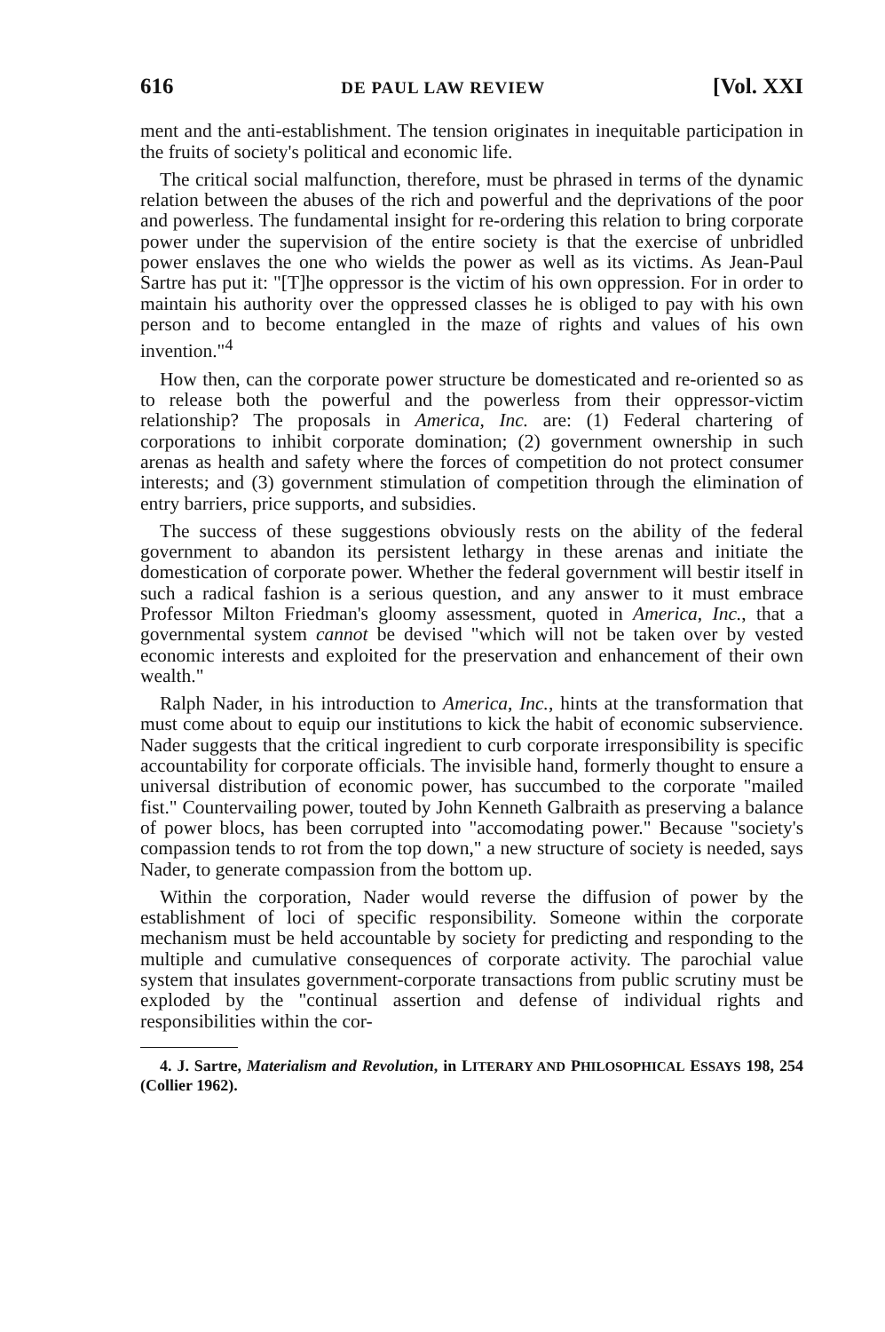616 DE PAUL LAW REVIEW [Vol. XXI
ment and the anti-establishment. The tension originates in inequitable participation in the fruits of society's political and economic life.
The critical social malfunction, therefore, must be phrased in terms of the dynamic relation between the abuses of the rich and powerful and the deprivations of the poor and powerless. The fundamental insight for re-ordering this relation to bring corporate power under the supervision of the entire society is that the exercise of unbridled power enslaves the one who wields the power as well as its victims. As Jean-Paul Sartre has put it: "[T]he oppressor is the victim of his own oppression. For in order to maintain his authority over the oppressed classes he is obliged to pay with his own person and to become entangled in the maze of rights and values of his own invention."<sup>4</sup>
How then, can the corporate power structure be domesticated and re-oriented so as to release both the powerful and the powerless from their oppressor-victim relationship? The proposals in America, Inc. are: (1) Federal chartering of corporations to inhibit corporate domination; (2) government ownership in such arenas as health and safety where the forces of competition do not protect consumer interests; and (3) government stimulation of competition through the elimination of entry barriers, price supports, and subsidies.
The success of these suggestions obviously rests on the ability of the federal government to abandon its persistent lethargy in these arenas and initiate the domestication of corporate power. Whether the federal government will bestir itself in such a radical fashion is a serious question, and any answer to it must embrace Professor Milton Friedman's gloomy assessment, quoted in America, Inc., that a governmental system cannot be devised "which will not be taken over by vested economic interests and exploited for the preservation and enhancement of their own wealth."
Ralph Nader, in his introduction to America, Inc., hints at the transformation that must come about to equip our institutions to kick the habit of economic subservience. Nader suggests that the critical ingredient to curb corporate irresponsibility is specific accountability for corporate officials. The invisible hand, formerly thought to ensure a universal distribution of economic power, has succumbed to the corporate "mailed fist." Countervailing power, touted by John Kenneth Galbraith as preserving a balance of power blocs, has been corrupted into "accomodating power." Because "society's compassion tends to rot from the top down," a new structure of society is needed, says Nader, to generate compassion from the bottom up.
Within the corporation, Nader would reverse the diffusion of power by the establishment of loci of specific responsibility. Someone within the corporate mechanism must be held accountable by society for predicting and responding to the multiple and cumulative consequences of corporate activity. The parochial value system that insulates government-corporate transactions from public scrutiny must be exploded by the "continual assertion and defense of individual rights and responsibilities within the cor-
4. J. Sartre, Materialism and Revolution, in LITERARY AND PHILOSOPHICAL ESSAYS 198, 254 (Collier 1962).